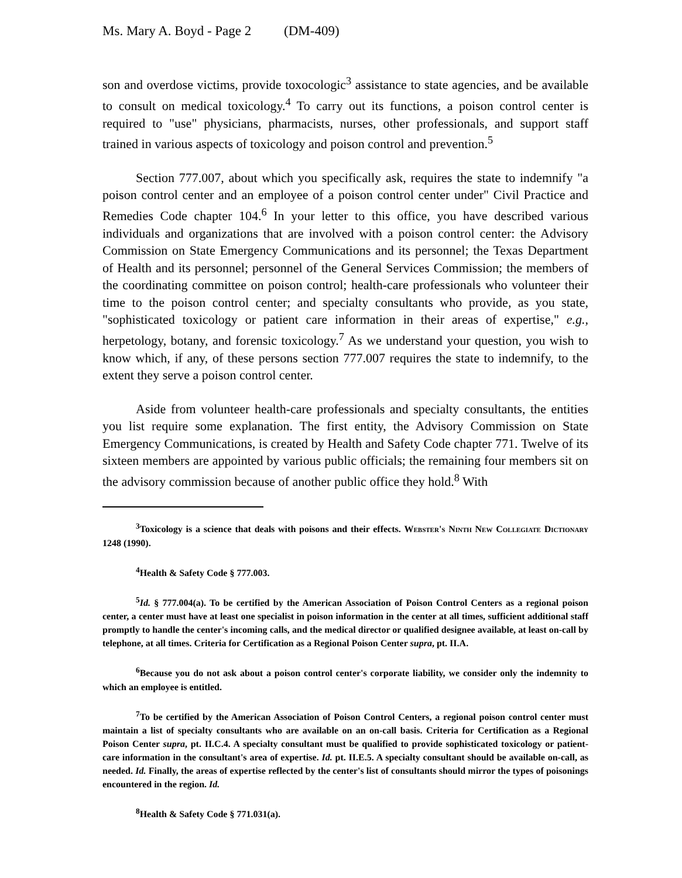Ms. Mary A. Boyd - Page 2 (DM-409)
son and overdose victims, provide toxocologic<sup>3</sup> assistance to state agencies, and be available to consult on medical toxicology.<sup>4</sup> To carry out its functions, a poison control center is required to "use" physicians, pharmacists, nurses, other professionals, and support staff trained in various aspects of toxicology and poison control and prevention.<sup>5</sup>
Section 777.007, about which you specifically ask, requires the state to indemnify "a poison control center and an employee of a poison control center under" Civil Practice and Remedies Code chapter 104.<sup>6</sup> In your letter to this office, you have described various individuals and organizations that are involved with a poison control center: the Advisory Commission on State Emergency Communications and its personnel; the Texas Department of Health and its personnel; personnel of the General Services Commission; the members of the coordinating committee on poison control; health-care professionals who volunteer their time to the poison control center; and specialty consultants who provide, as you state, "sophisticated toxicology or patient care information in their areas of expertise," e.g., herpetology, botany, and forensic toxicology.<sup>7</sup> As we understand your question, you wish to know which, if any, of these persons section 777.007 requires the state to indemnify, to the extent they serve a poison control center.
Aside from volunteer health-care professionals and specialty consultants, the entities you list require some explanation. The first entity, the Advisory Commission on State Emergency Communications, is created by Health and Safety Code chapter 771. Twelve of its sixteen members are appointed by various public officials; the remaining four members sit on the advisory commission because of another public office they hold.<sup>8</sup> With
<sup>3</sup> Toxicology is a science that deals with poisons and their effects. Webster's Ninth New Collegiate Dictionary 1248 (1990).
<sup>4</sup> Health & Safety Code § 777.003.
<sup>5</sup> Id. § 777.004(a). To be certified by the American Association of Poison Control Centers as a regional poison center, a center must have at least one specialist in poison information in the center at all times, sufficient additional staff promptly to handle the center's incoming calls, and the medical director or qualified designee available, at least on-call by telephone, at all times. Criteria for Certification as a Regional Poison Center supra, pt. II.A.
<sup>6</sup> Because you do not ask about a poison control center's corporate liability, we consider only the indemnity to which an employee is entitled.
<sup>7</sup> To be certified by the American Association of Poison Control Centers, a regional poison control center must maintain a list of specialty consultants who are available on an on-call basis. Criteria for Certification as a Regional Poison Center supra, pt. II.C.4. A specialty consultant must be qualified to provide sophisticated toxicology or patient-care information in the consultant's area of expertise. Id. pt. II.E.5. A specialty consultant should be available on-call, as needed. Id. Finally, the areas of expertise reflected by the center's list of consultants should mirror the types of poisonings encountered in the region. Id.
<sup>8</sup> Health & Safety Code § 771.031(a).